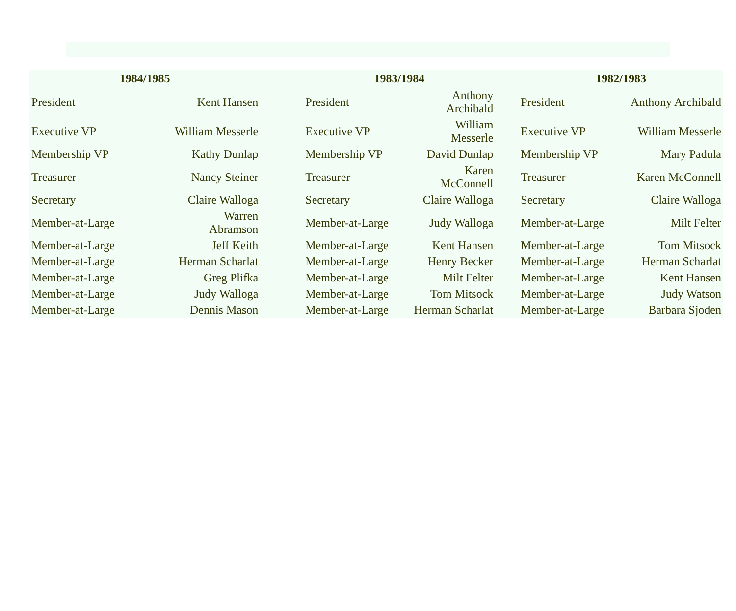| 1984/1985 | | | 1983/1984 | | | 1982/1983 | |
| --- | --- | --- | --- | --- | --- | --- | --- |
| President | Kent Hansen | | President | Anthony Archibald | | President | Anthony Archibald |
| Executive VP | William Messerle | | Executive VP | William Messerle | | Executive VP | William Messerle |
| Membership VP | Kathy Dunlap | | Membership VP | David Dunlap | | Membership VP | Mary Padula |
| Treasurer | Nancy Steiner | | Treasurer | Karen McConnell | | Treasurer | Karen McConnell |
| Secretary | Claire Walloga | | Secretary | Claire Walloga | | Secretary | Claire Walloga |
| Member-at-Large | Warren Abramson | | Member-at-Large | Judy Walloga | | Member-at-Large | Milt Felter |
| Member-at-Large | Jeff Keith | | Member-at-Large | Kent Hansen | | Member-at-Large | Tom Mitsock |
| Member-at-Large | Herman Scharlat | | Member-at-Large | Henry Becker | | Member-at-Large | Herman Scharlat |
| Member-at-Large | Greg Plifka | | Member-at-Large | Milt Felter | | Member-at-Large | Kent Hansen |
| Member-at-Large | Judy Walloga | | Member-at-Large | Tom Mitsock | | Member-at-Large | Judy Watson |
| Member-at-Large | Dennis Mason | | Member-at-Large | Herman Scharlat | | Member-at-Large | Barbara Sjoden |